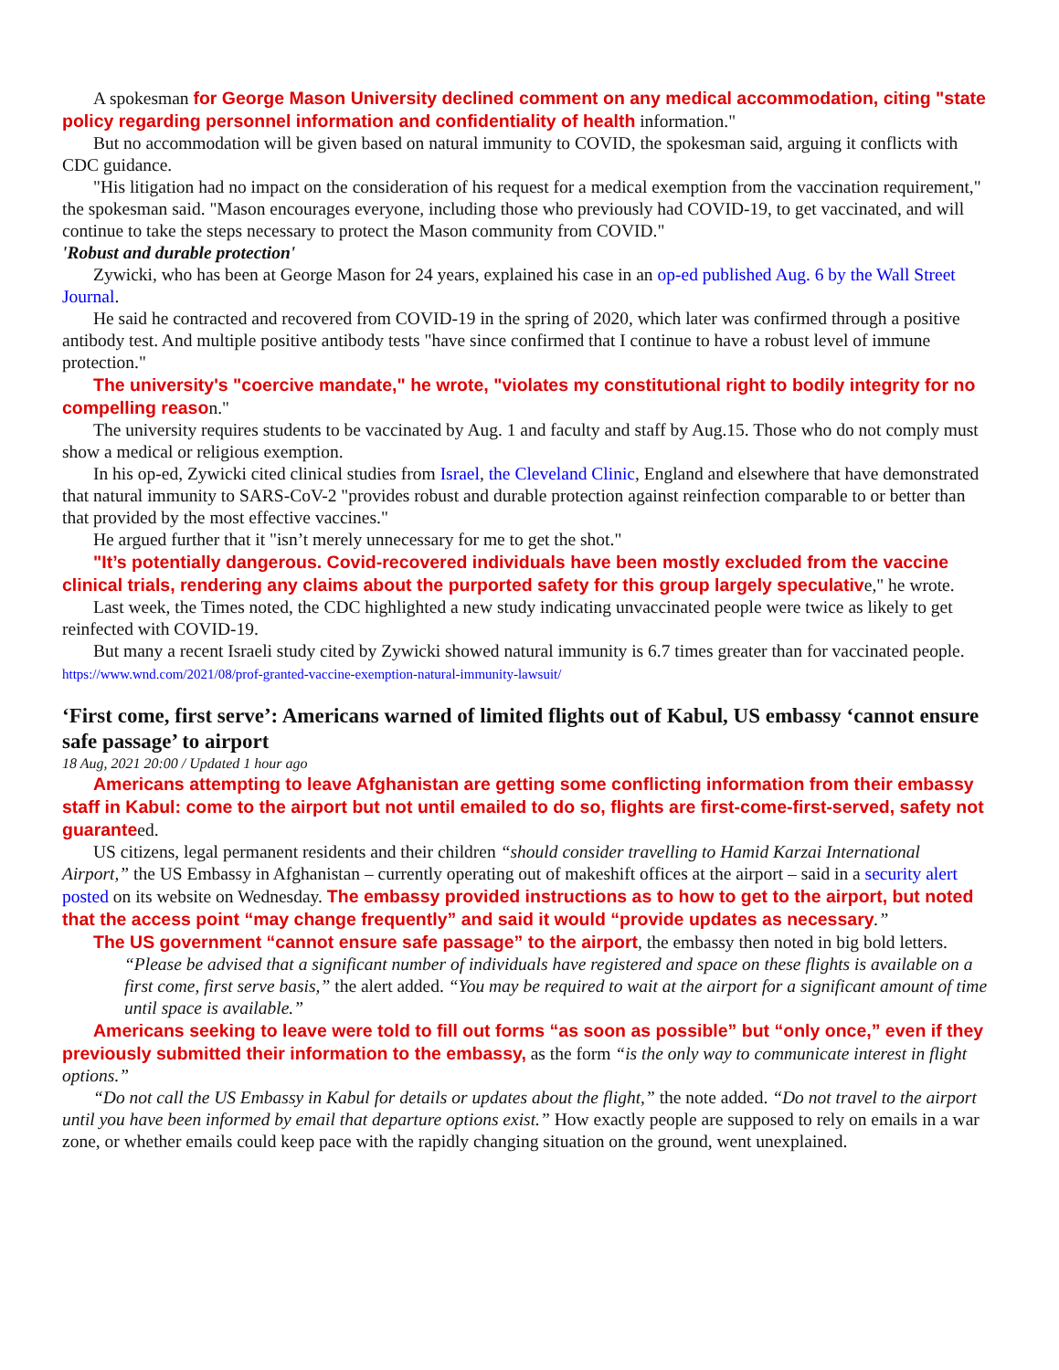A spokesman for George Mason University declined comment on any medical accommodation, citing "state policy regarding personnel information and confidentiality of health information."
But no accommodation will be given based on natural immunity to COVID, the spokesman said, arguing it conflicts with CDC guidance.
"His litigation had no impact on the consideration of his request for a medical exemption from the vaccination requirement," the spokesman said. "Mason encourages everyone, including those who previously had COVID-19, to get vaccinated, and will continue to take the steps necessary to protect the Mason community from COVID."
'Robust and durable protection'
Zywicki, who has been at George Mason for 24 years, explained his case in an op-ed published Aug. 6 by the Wall Street Journal.
He said he contracted and recovered from COVID-19 in the spring of 2020, which later was confirmed through a positive antibody test. And multiple positive antibody tests "have since confirmed that I continue to have a robust level of immune protection."
The university's "coercive mandate," he wrote, "violates my constitutional right to bodily integrity for no compelling reason."
The university requires students to be vaccinated by Aug. 1 and faculty and staff by Aug.15. Those who do not comply must show a medical or religious exemption.
In his op-ed, Zywicki cited clinical studies from Israel, the Cleveland Clinic, England and elsewhere that have demonstrated that natural immunity to SARS-CoV-2 "provides robust and durable protection against reinfection comparable to or better than that provided by the most effective vaccines."
He argued further that it "isn’t merely unnecessary for me to get the shot."
"It’s potentially dangerous. Covid-recovered individuals have been mostly excluded from the vaccine clinical trials, rendering any claims about the purported safety for this group largely speculative," he wrote.
Last week, the Times noted, the CDC highlighted a new study indicating unvaccinated people were twice as likely to get reinfected with COVID-19.
But many a recent Israeli study cited by Zywicki showed natural immunity is 6.7 times greater than for vaccinated people. https://www.wnd.com/2021/08/prof-granted-vaccine-exemption-natural-immunity-lawsuit/
‘First come, first serve’: Americans warned of limited flights out of Kabul, US embassy ‘cannot ensure safe passage’ to airport
18 Aug, 2021 20:00 / Updated 1 hour ago
Americans attempting to leave Afghanistan are getting some conflicting information from their embassy staff in Kabul: come to the airport but not until emailed to do so, flights are first-come-first-served, safety not guaranteed.
US citizens, legal permanent residents and their children “should consider travelling to Hamid Karzai International Airport,” the US Embassy in Afghanistan – currently operating out of makeshift offices at the airport – said in a security alert posted on its website on Wednesday. The embassy provided instructions as to how to get to the airport, but noted that the access point “may change frequently” and said it would “provide updates as necessary.”
The US government “cannot ensure safe passage” to the airport, the embassy then noted in big bold letters.
“Please be advised that a significant number of individuals have registered and space on these flights is available on a first come, first serve basis,” the alert added. “You may be required to wait at the airport for a significant amount of time until space is available.”
Americans seeking to leave were told to fill out forms “as soon as possible” but “only once,” even if they previously submitted their information to the embassy, as the form “is the only way to communicate interest in flight options.”
“Do not call the US Embassy in Kabul for details or updates about the flight,” the note added. “Do not travel to the airport until you have been informed by email that departure options exist.” How exactly people are supposed to rely on emails in a war zone, or whether emails could keep pace with the rapidly changing situation on the ground, went unexplained.